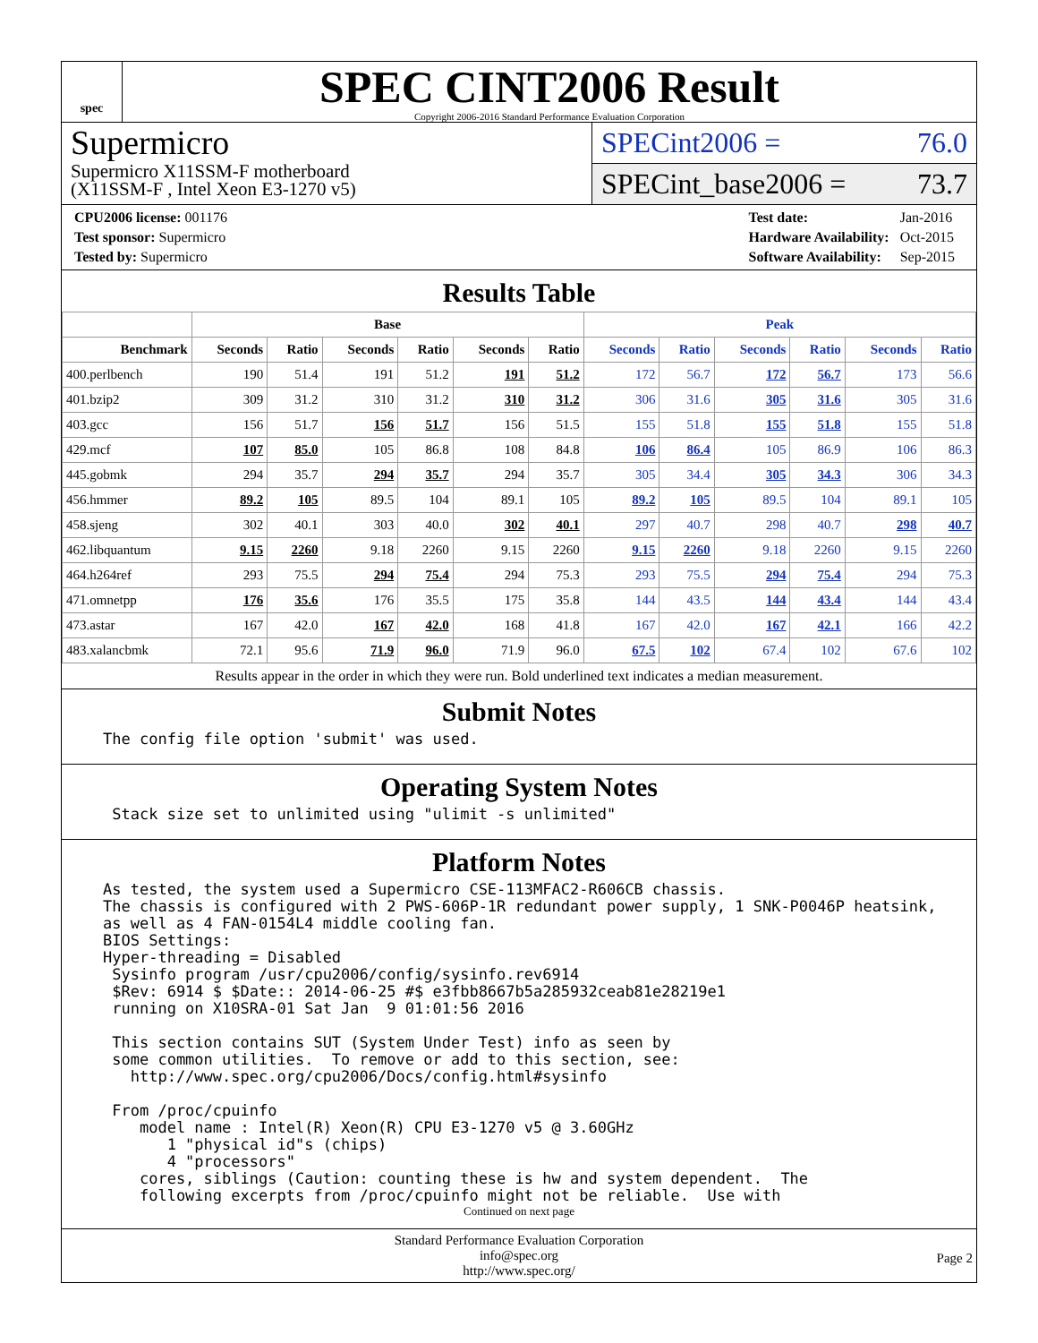spec
SPEC CINT2006 Result
Copyright 2006-2016 Standard Performance Evaluation Corporation
Supermicro
Supermicro X11SSM-F motherboard
(X11SSM-F , Intel Xeon E3-1270 v5)
SPECint2006 = 76.0
SPECint_base2006 = 73.7
| CPU2006 license: 001176 |
| Test sponsor: Supermicro |
| Tested by: Supermicro |
| Test date: | Jan-2016 |
| Hardware Availability: | Oct-2015 |
| Software Availability: | Sep-2015 |
Results Table
| | Base | | | | | | Peak | | | | | |
| --- | --- | --- | --- | --- | --- | --- | --- | --- | --- | --- | --- | --- |
| Benchmark | Seconds | Ratio | Seconds | Ratio | Seconds | Ratio | Seconds | Ratio | Seconds | Ratio | Seconds | Ratio |
| 400.perlbench | 190 | 51.4 | 191 | 51.2 | 191 | 51.2 | 172 | 56.7 | 172 | 56.7 | 173 | 56.6 |
| 401.bzip2 | 309 | 31.2 | 310 | 31.2 | 310 | 31.2 | 306 | 31.6 | 305 | 31.6 | 305 | 31.6 |
| 403.gcc | 156 | 51.7 | 156 | 51.7 | 156 | 51.5 | 155 | 51.8 | 155 | 51.8 | 155 | 51.8 |
| 429.mcf | 107 | 85.0 | 105 | 86.8 | 108 | 84.8 | 106 | 86.4 | 105 | 86.9 | 106 | 86.3 |
| 445.gobmk | 294 | 35.7 | 294 | 35.7 | 294 | 35.7 | 305 | 34.4 | 305 | 34.3 | 306 | 34.3 |
| 456.hmmer | 89.2 | 105 | 89.5 | 104 | 89.1 | 105 | 89.2 | 105 | 89.5 | 104 | 89.1 | 105 |
| 458.sjeng | 302 | 40.1 | 303 | 40.0 | 302 | 40.1 | 297 | 40.7 | 298 | 40.7 | 298 | 40.7 |
| 462.libquantum | 9.15 | 2260 | 9.18 | 2260 | 9.15 | 2260 | 9.15 | 2260 | 9.18 | 2260 | 9.15 | 2260 |
| 464.h264ref | 293 | 75.5 | 294 | 75.4 | 294 | 75.3 | 293 | 75.5 | 294 | 75.4 | 294 | 75.3 |
| 471.omnetpp | 176 | 35.6 | 176 | 35.5 | 175 | 35.8 | 144 | 43.5 | 144 | 43.4 | 144 | 43.4 |
| 473.astar | 167 | 42.0 | 167 | 42.0 | 168 | 41.8 | 167 | 42.0 | 167 | 42.1 | 166 | 42.2 |
| 483.xalancbmk | 72.1 | 95.6 | 71.9 | 96.0 | 71.9 | 96.0 | 67.5 | 102 | 67.4 | 102 | 67.6 | 102 |
| Results appear in the order in which they were run. Bold underlined text indicates a median measurement. | | | | | | | | | | | | |
Submit Notes
The config file option 'submit' was used.
Operating System Notes
Stack size set to unlimited using "ulimit -s unlimited"
Platform Notes
As tested, the system used a Supermicro CSE-113MFAC2-R606CB chassis. The chassis is configured with 2 PWS-606P-1R redundant power supply, 1 SNK-P0046P heatsink, as well as 4 FAN-0154L4 middle cooling fan. BIOS Settings: Hyper-threading = Disabled Sysinfo program /usr/cpu2006/config/sysinfo.rev6914 $Rev: 6914 $ $Date:: 2014-06-25 #$ e3fbb8667b5a285932ceab81e28219e1 running on X10SRA-01 Sat Jan 9 01:01:56 2016 This section contains SUT (System Under Test) info as seen by some common utilities. To remove or add to this section, see: http://www.spec.org/cpu2006/Docs/config.html#sysinfo From /proc/cpuinfo model name : Intel(R) Xeon(R) CPU E3-1270 v5 @ 3.60GHz 1 "physical id"s (chips) 4 "processors" cores, siblings (Caution: counting these is hw and system dependent. The following excerpts from /proc/cpuinfo might not be reliable. Use with
Continued on next page
Standard Performance Evaluation Corporation
info@spec.org
http://www.spec.org/
Page 2